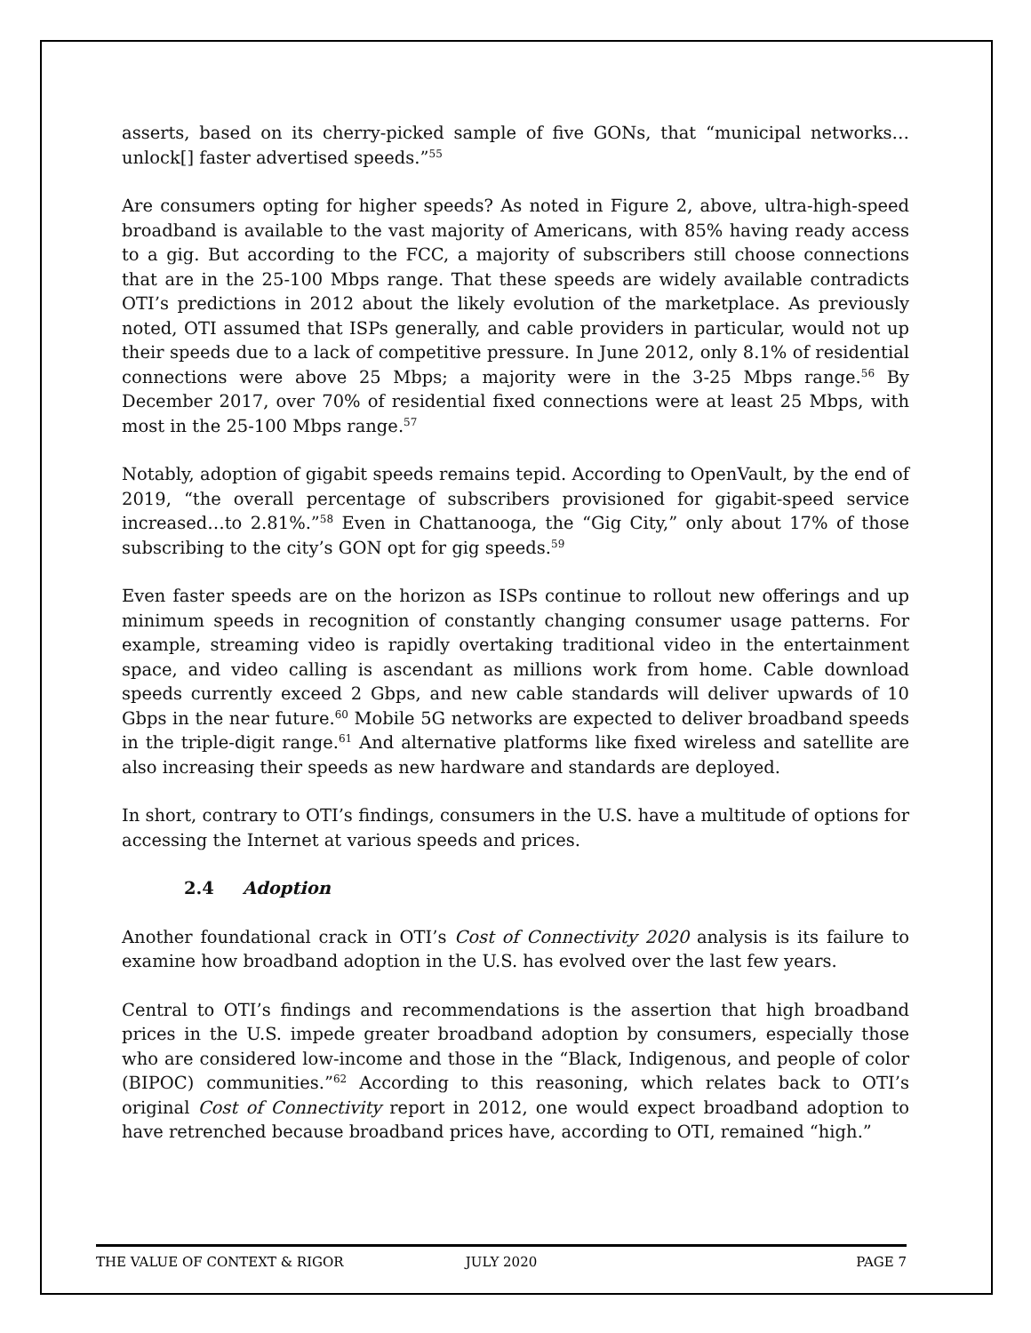asserts, based on its cherry-picked sample of five GONs, that “municipal networks…unlock[] faster advertised speeds.”<sup>55</sup>
Are consumers opting for higher speeds? As noted in Figure 2, above, ultra-high-speed broadband is available to the vast majority of Americans, with 85% having ready access to a gig. But according to the FCC, a majority of subscribers still choose connections that are in the 25-100 Mbps range. That these speeds are widely available contradicts OTI’s predictions in 2012 about the likely evolution of the marketplace. As previously noted, OTI assumed that ISPs generally, and cable providers in particular, would not up their speeds due to a lack of competitive pressure. In June 2012, only 8.1% of residential connections were above 25 Mbps; a majority were in the 3-25 Mbps range.<sup>56</sup> By December 2017, over 70% of residential fixed connections were at least 25 Mbps, with most in the 25-100 Mbps range.<sup>57</sup>
Notably, adoption of gigabit speeds remains tepid. According to OpenVault, by the end of 2019, “the overall percentage of subscribers provisioned for gigabit-speed service increased…to 2.81%.”<sup>58</sup> Even in Chattanooga, the “Gig City,” only about 17% of those subscribing to the city’s GON opt for gig speeds.<sup>59</sup>
Even faster speeds are on the horizon as ISPs continue to rollout new offerings and up minimum speeds in recognition of constantly changing consumer usage patterns. For example, streaming video is rapidly overtaking traditional video in the entertainment space, and video calling is ascendant as millions work from home. Cable download speeds currently exceed 2 Gbps, and new cable standards will deliver upwards of 10 Gbps in the near future.<sup>60</sup> Mobile 5G networks are expected to deliver broadband speeds in the triple-digit range.<sup>61</sup> And alternative platforms like fixed wireless and satellite are also increasing their speeds as new hardware and standards are deployed.
In short, contrary to OTI’s findings, consumers in the U.S. have a multitude of options for accessing the Internet at various speeds and prices.
2.4 Adoption
Another foundational crack in OTI’s Cost of Connectivity 2020 analysis is its failure to examine how broadband adoption in the U.S. has evolved over the last few years.
Central to OTI’s findings and recommendations is the assertion that high broadband prices in the U.S. impede greater broadband adoption by consumers, especially those who are considered low-income and those in the “Black, Indigenous, and people of color (BIPOC) communities.”<sup>62</sup> According to this reasoning, which relates back to OTI’s original Cost of Connectivity report in 2012, one would expect broadband adoption to have retrenched because broadband prices have, according to OTI, remained “high.”
THE VALUE OF CONTEXT & RIGOR JULY 2020 PAGE 7